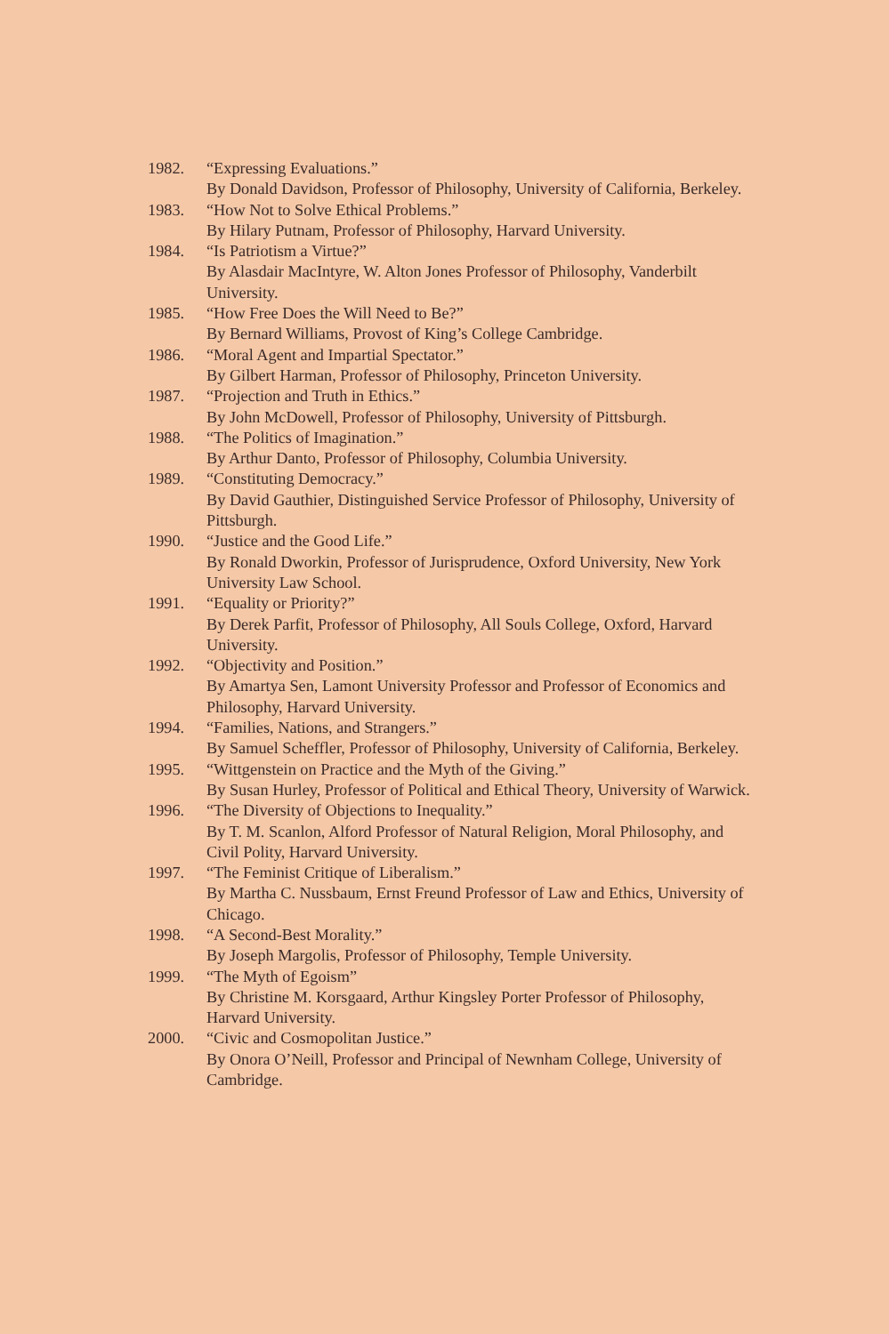1982. “Expressing Evaluations.”
By Donald Davidson, Professor of Philosophy, University of California, Berkeley.
1983. “How Not to Solve Ethical Problems.”
By Hilary Putnam, Professor of Philosophy, Harvard University.
1984. “Is Patriotism a Virtue?”
By Alasdair MacIntyre, W. Alton Jones Professor of Philosophy, Vanderbilt University.
1985. “How Free Does the Will Need to Be?”
By Bernard Williams, Provost of King’s College Cambridge.
1986. “Moral Agent and Impartial Spectator.”
By Gilbert Harman, Professor of Philosophy, Princeton University.
1987. “Projection and Truth in Ethics.”
By John McDowell, Professor of Philosophy, University of Pittsburgh.
1988. “The Politics of Imagination.”
By Arthur Danto, Professor of Philosophy, Columbia University.
1989. “Constituting Democracy.”
By David Gauthier, Distinguished Service Professor of Philosophy, University of Pittsburgh.
1990. “Justice and the Good Life.”
By Ronald Dworkin, Professor of Jurisprudence, Oxford University, New York University Law School.
1991. “Equality or Priority?”
By Derek Parfit, Professor of Philosophy, All Souls College, Oxford, Harvard University.
1992. “Objectivity and Position.”
By Amartya Sen, Lamont University Professor and Professor of Economics and Philosophy, Harvard University.
1994. “Families, Nations, and Strangers.”
By Samuel Scheffler, Professor of Philosophy, University of California, Berkeley.
1995. “Wittgenstein on Practice and the Myth of the Giving.”
By Susan Hurley, Professor of Political and Ethical Theory, University of Warwick.
1996. “The Diversity of Objections to Inequality.”
By T. M. Scanlon, Alford Professor of Natural Religion, Moral Philosophy, and Civil Polity, Harvard University.
1997. “The Feminist Critique of Liberalism.”
By Martha C. Nussbaum, Ernst Freund Professor of Law and Ethics, University of Chicago.
1998. “A Second-Best Morality.”
By Joseph Margolis, Professor of Philosophy, Temple University.
1999. “The Myth of Egoism”
By Christine M. Korsgaard, Arthur Kingsley Porter Professor of Philosophy, Harvard University.
2000. “Civic and Cosmopolitan Justice.”
By Onora O’Neill, Professor and Principal of Newnham College, University of Cambridge.